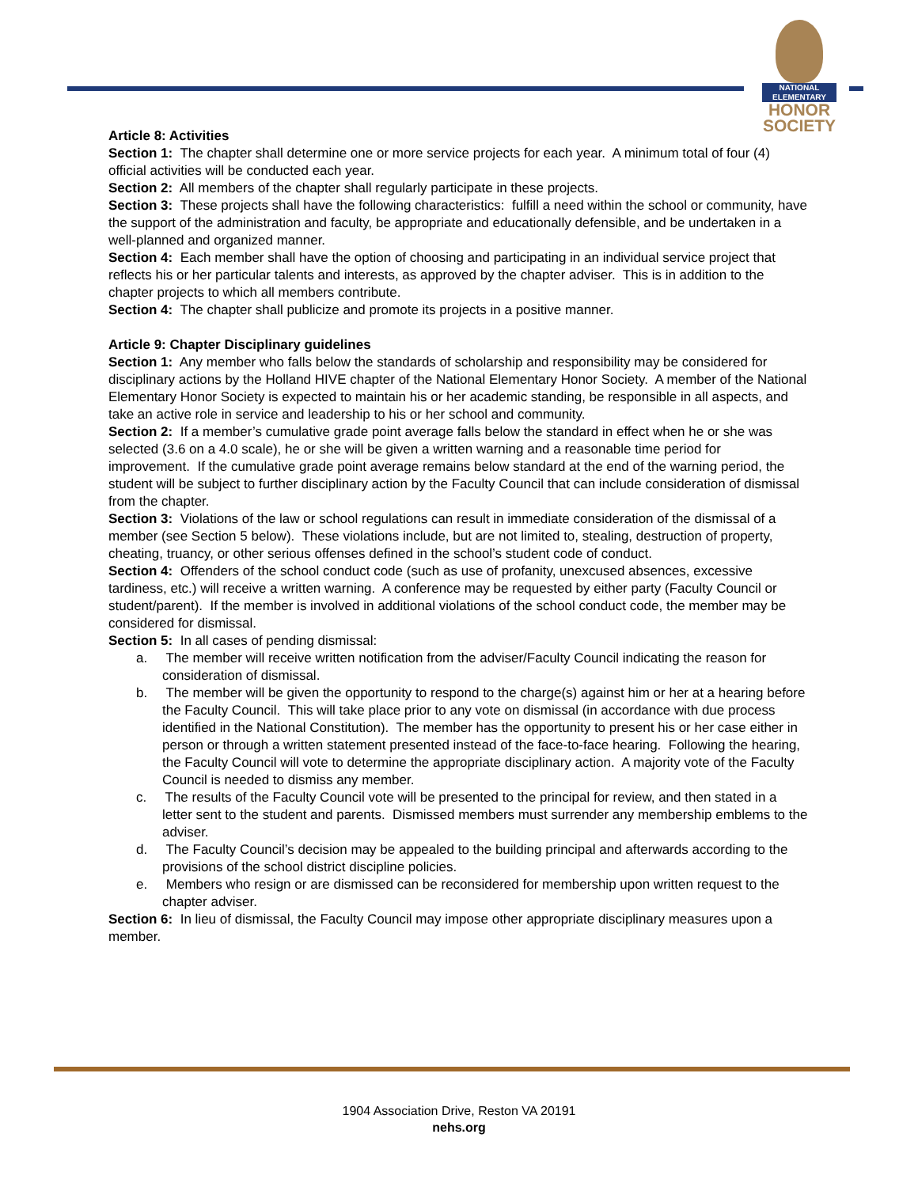NATIONAL
ELEMENTARY
HONOR
SOCIETY
Article 8: Activities
Section 1: The chapter shall determine one or more service projects for each year. A minimum total of four (4) official activities will be conducted each year.
Section 2: All members of the chapter shall regularly participate in these projects.
Section 3: These projects shall have the following characteristics: fulfill a need within the school or community, have the support of the administration and faculty, be appropriate and educationally defensible, and be undertaken in a well-planned and organized manner.
Section 4: Each member shall have the option of choosing and participating in an individual service project that reflects his or her particular talents and interests, as approved by the chapter adviser. This is in addition to the chapter projects to which all members contribute.
Section 4: The chapter shall publicize and promote its projects in a positive manner.
Article 9: Chapter Disciplinary guidelines
Section 1: Any member who falls below the standards of scholarship and responsibility may be considered for disciplinary actions by the Holland HIVE chapter of the National Elementary Honor Society. A member of the National Elementary Honor Society is expected to maintain his or her academic standing, be responsible in all aspects, and take an active role in service and leadership to his or her school and community.
Section 2: If a member’s cumulative grade point average falls below the standard in effect when he or she was selected (3.6 on a 4.0 scale), he or she will be given a written warning and a reasonable time period for improvement. If the cumulative grade point average remains below standard at the end of the warning period, the student will be subject to further disciplinary action by the Faculty Council that can include consideration of dismissal from the chapter.
Section 3: Violations of the law or school regulations can result in immediate consideration of the dismissal of a member (see Section 5 below). These violations include, but are not limited to, stealing, destruction of property, cheating, truancy, or other serious offenses defined in the school’s student code of conduct.
Section 4: Offenders of the school conduct code (such as use of profanity, unexcused absences, excessive tardiness, etc.) will receive a written warning. A conference may be requested by either party (Faculty Council or student/parent). If the member is involved in additional violations of the school conduct code, the member may be considered for dismissal.
Section 5: In all cases of pending dismissal:
a. The member will receive written notification from the adviser/Faculty Council indicating the reason for consideration of dismissal.
b. The member will be given the opportunity to respond to the charge(s) against him or her at a hearing before the Faculty Council. This will take place prior to any vote on dismissal (in accordance with due process identified in the National Constitution). The member has the opportunity to present his or her case either in person or through a written statement presented instead of the face-to-face hearing. Following the hearing, the Faculty Council will vote to determine the appropriate disciplinary action. A majority vote of the Faculty Council is needed to dismiss any member.
c. The results of the Faculty Council vote will be presented to the principal for review, and then stated in a letter sent to the student and parents. Dismissed members must surrender any membership emblems to the adviser.
d. The Faculty Council’s decision may be appealed to the building principal and afterwards according to the provisions of the school district discipline policies.
e. Members who resign or are dismissed can be reconsidered for membership upon written request to the chapter adviser.
Section 6: In lieu of dismissal, the Faculty Council may impose other appropriate disciplinary measures upon a member.
1904 Association Drive, Reston VA 20191
nehs.org